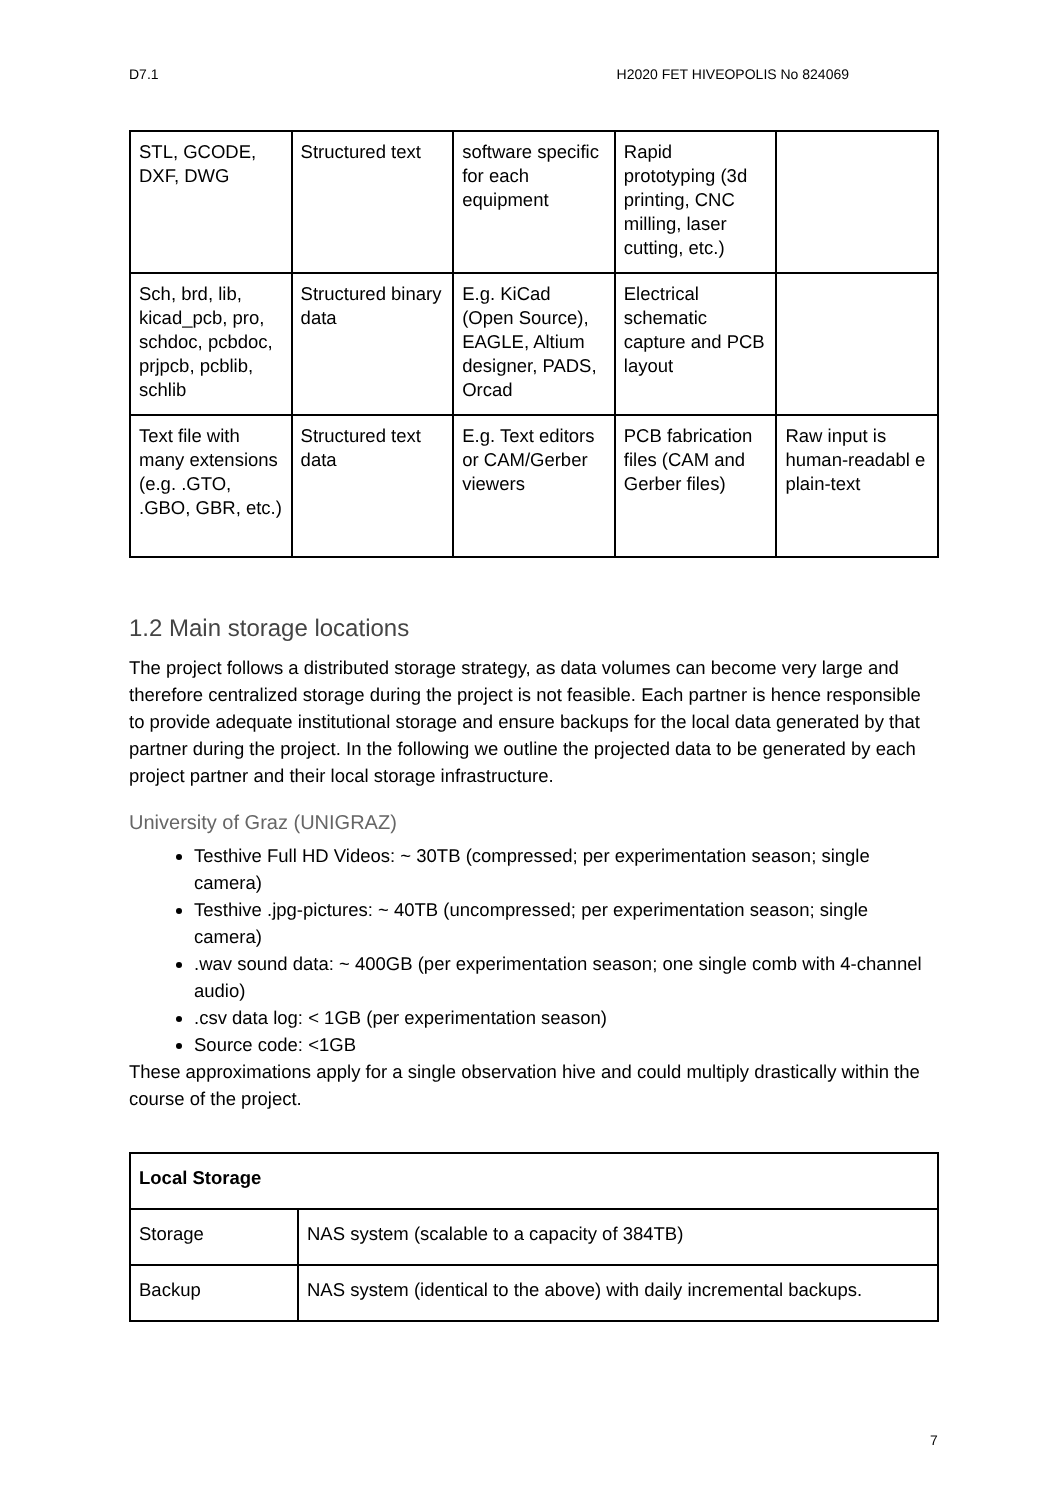D7.1 H2020 FET HIVEOPOLIS No 824069
| STL, GCODE, DXF, DWG | Structured text | software specific for each equipment | Rapid prototyping (3d printing, CNC milling, laser cutting, etc.) | |
| Sch, brd, lib, kicad_pcb, pro, schdoc, pcbdoc, prjpcb, pcblib, schlib | Structured binary data | E.g. KiCad (Open Source), EAGLE, Altium designer, PADS, Orcad | Electrical schematic capture and PCB layout | |
| Text file with many extensions (e.g. .GTO, .GBO, GBR, etc.) | Structured text data | E.g. Text editors or CAM/Gerber viewers | PCB fabrication files (CAM and Gerber files) | Raw input is human-readabl e plain-text |
1.2 Main storage locations
The project follows a distributed storage strategy, as data volumes can become very large and therefore centralized storage during the project is not feasible. Each partner is hence responsible to provide adequate institutional storage and ensure backups for the local data generated by that partner during the project. In the following we outline the projected data to be generated by each project partner and their local storage infrastructure.
University of Graz (UNIGRAZ)
Testhive Full HD Videos: ~ 30TB (compressed; per experimentation season; single camera)
Testhive .jpg-pictures: ~ 40TB (uncompressed; per experimentation season; single camera)
.wav sound data: ~ 400GB (per experimentation season; one single comb with 4-channel audio)
.csv data log: < 1GB (per experimentation season)
Source code: <1GB
These approximations apply for a single observation hive and could multiply drastically within the course of the project.
| Local Storage | |
| Storage | NAS system (scalable to a capacity of 384TB) |
| Backup | NAS system (identical to the above) with daily incremental backups. |
7